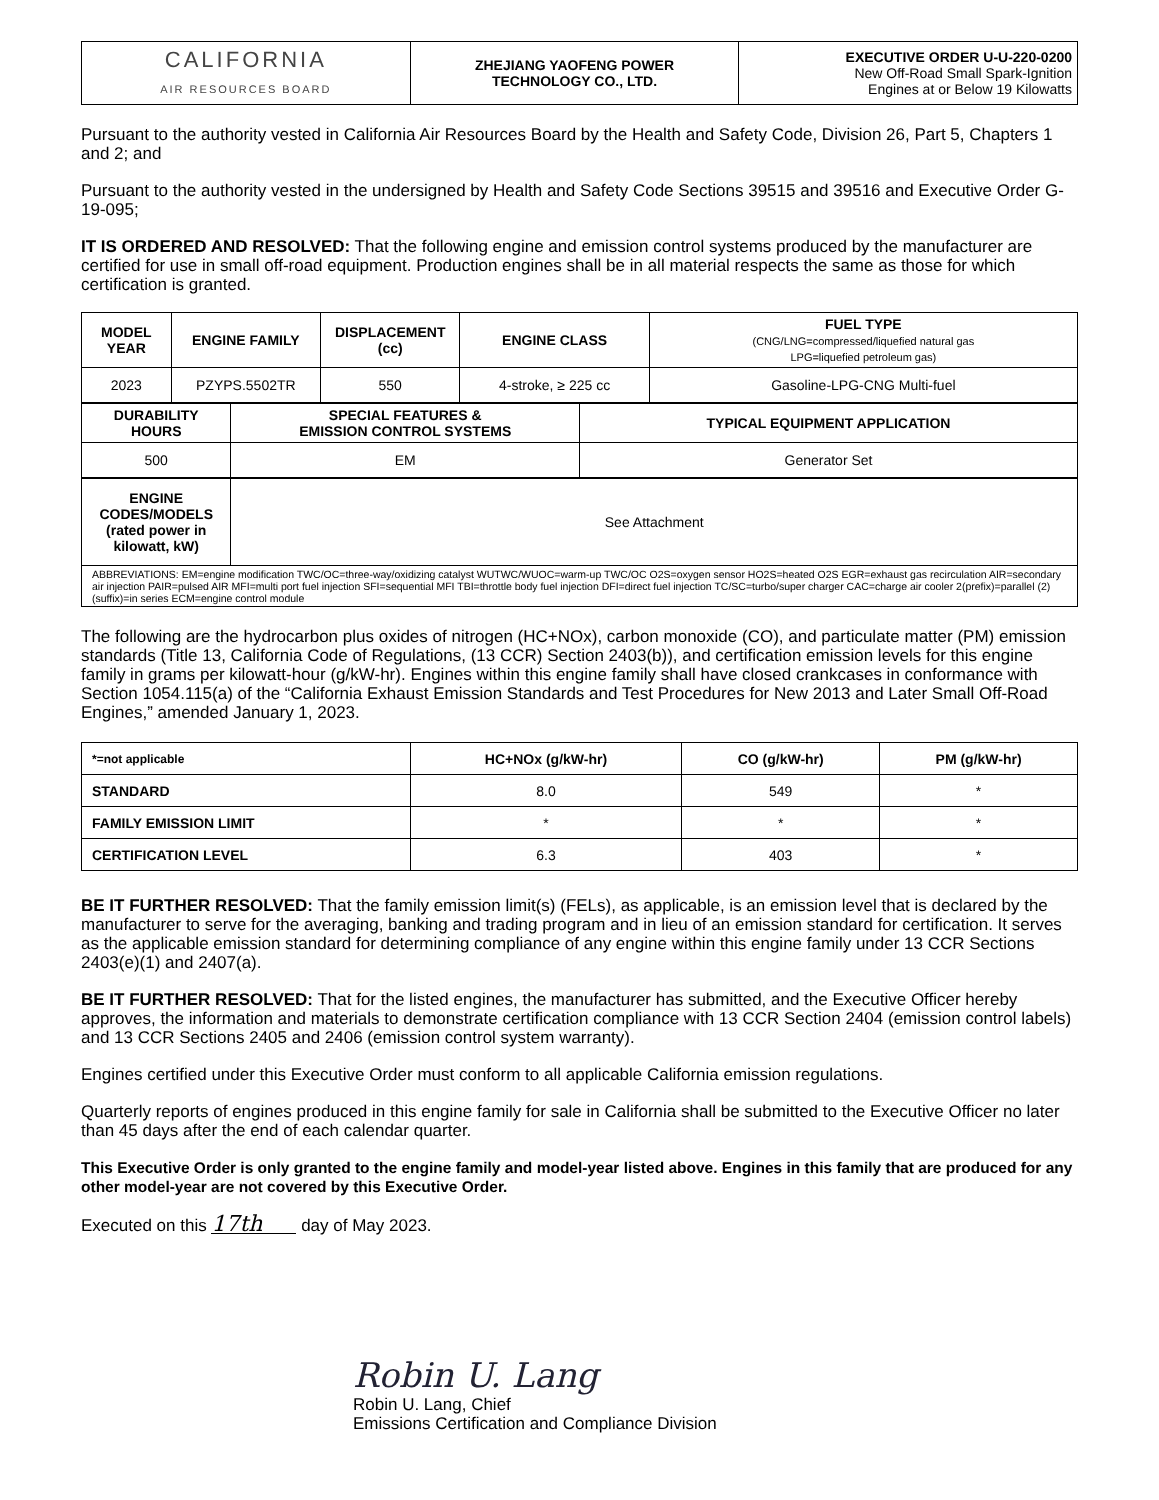| CALIFORNIA AIR RESOURCES BOARD | ZHEJIANG YAOFENG POWER TECHNOLOGY CO., LTD. | EXECUTIVE ORDER U-U-220-0200 New Off-Road Small Spark-Ignition Engines at or Below 19 Kilowatts |
Pursuant to the authority vested in California Air Resources Board by the Health and Safety Code, Division 26, Part 5, Chapters 1 and 2; and
Pursuant to the authority vested in the undersigned by Health and Safety Code Sections 39515 and 39516 and Executive Order G-19-095;
IT IS ORDERED AND RESOLVED: That the following engine and emission control systems produced by the manufacturer are certified for use in small off-road equipment. Production engines shall be in all material respects the same as those for which certification is granted.
| MODEL YEAR | ENGINE FAMILY | DISPLACEMENT (cc) | ENGINE CLASS | FUEL TYPE (CNG/LNG=compressed/liquefied natural gas LPG=liquefied petroleum gas) |
| --- | --- | --- | --- | --- |
| 2023 | PZYPS.5502TR | 550 | 4-stroke, ≥ 225 cc | Gasoline-LPG-CNG Multi-fuel |
| DURABILITY HOURS | SPECIAL FEATURES & EMISSION CONTROL SYSTEMS | TYPICAL EQUIPMENT APPLICATION |
| --- | --- | --- |
| 500 | EM | Generator Set |
| ENGINE CODES/MODELS (rated power in kilowatt, kW) | See Attachment |
| ABBREVIATIONS: EM=engine modification TWC/OC=three-way/oxidizing catalyst WUTWC/WUOC=warm-up TWC/OC O2S=oxygen sensor HO2S=heated O2S EGR=exhaust gas recirculation AIR=secondary air injection PAIR=pulsed AIR MFI=multi port fuel injection SFI=sequential MFI TBI=throttle body fuel injection DFI=direct fuel injection TC/SC=turbo/super charger CAC=charge air cooler 2(prefix)=parallel (2)(suffix)=in series ECM=engine control module | |
The following are the hydrocarbon plus oxides of nitrogen (HC+NOx), carbon monoxide (CO), and particulate matter (PM) emission standards (Title 13, California Code of Regulations, (13 CCR) Section 2403(b)), and certification emission levels for this engine family in grams per kilowatt-hour (g/kW-hr). Engines within this engine family shall have closed crankcases in conformance with Section 1054.115(a) of the “California Exhaust Emission Standards and Test Procedures for New 2013 and Later Small Off-Road Engines,” amended January 1, 2023.
| *=not applicable | HC+NOx (g/kW-hr) | CO (g/kW-hr) | PM (g/kW-hr) |
| STANDARD | 8.0 | 549 | * |
| FAMILY EMISSION LIMIT | * | * | * |
| CERTIFICATION LEVEL | 6.3 | 403 | * |
BE IT FURTHER RESOLVED: That the family emission limit(s) (FELs), as applicable, is an emission level that is declared by the manufacturer to serve for the averaging, banking and trading program and in lieu of an emission standard for certification. It serves as the applicable emission standard for determining compliance of any engine within this engine family under 13 CCR Sections 2403(e)(1) and 2407(a).
BE IT FURTHER RESOLVED: That for the listed engines, the manufacturer has submitted, and the Executive Officer hereby approves, the information and materials to demonstrate certification compliance with 13 CCR Section 2404 (emission control labels) and 13 CCR Sections 2405 and 2406 (emission control system warranty).
Engines certified under this Executive Order must conform to all applicable California emission regulations.
Quarterly reports of engines produced in this engine family for sale in California shall be submitted to the Executive Officer no later than 45 days after the end of each calendar quarter.
This Executive Order is only granted to the engine family and model-year listed above. Engines in this family that are produced for any other model-year are not covered by this Executive Order.
Executed on this 17th day of May 2023.
Robin U. Lang
Robin U. Lang, Chief
Emissions Certification and Compliance Division